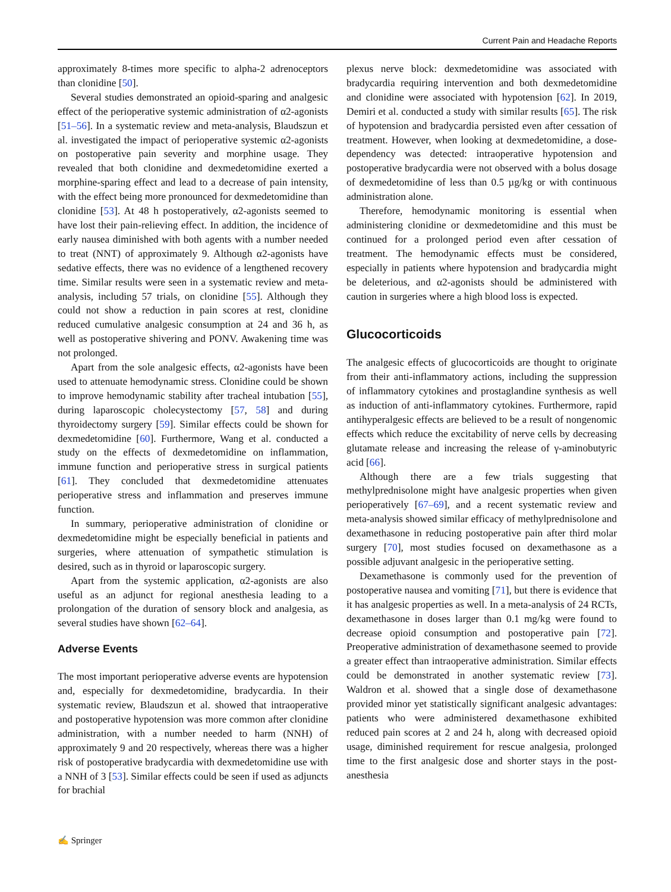Current Pain and Headache Reports
approximately 8-times more specific to alpha-2 adrenoceptors than clonidine [50].
Several studies demonstrated an opioid-sparing and analgesic effect of the perioperative systemic administration of α2-agonists [51–56]. In a systematic review and meta-analysis, Blaudszun et al. investigated the impact of perioperative systemic α2-agonists on postoperative pain severity and morphine usage. They revealed that both clonidine and dexmedetomidine exerted a morphine-sparing effect and lead to a decrease of pain intensity, with the effect being more pronounced for dexmedetomidine than clonidine [53]. At 48 h postoperatively, α2-agonists seemed to have lost their pain-relieving effect. In addition, the incidence of early nausea diminished with both agents with a number needed to treat (NNT) of approximately 9. Although α2-agonists have sedative effects, there was no evidence of a lengthened recovery time. Similar results were seen in a systematic review and meta-analysis, including 57 trials, on clonidine [55]. Although they could not show a reduction in pain scores at rest, clonidine reduced cumulative analgesic consumption at 24 and 36 h, as well as postoperative shivering and PONV. Awakening time was not prolonged.
Apart from the sole analgesic effects, α2-agonists have been used to attenuate hemodynamic stress. Clonidine could be shown to improve hemodynamic stability after tracheal intubation [55], during laparoscopic cholecystectomy [57, 58] and during thyroidectomy surgery [59]. Similar effects could be shown for dexmedetomidine [60]. Furthermore, Wang et al. conducted a study on the effects of dexmedetomidine on inflammation, immune function and perioperative stress in surgical patients [61]. They concluded that dexmedetomidine attenuates perioperative stress and inflammation and preserves immune function.
In summary, perioperative administration of clonidine or dexmedetomidine might be especially beneficial in patients and surgeries, where attenuation of sympathetic stimulation is desired, such as in thyroid or laparoscopic surgery.
Apart from the systemic application, α2-agonists are also useful as an adjunct for regional anesthesia leading to a prolongation of the duration of sensory block and analgesia, as several studies have shown [62–64].
Adverse Events
The most important perioperative adverse events are hypotension and, especially for dexmedetomidine, bradycardia. In their systematic review, Blaudszun et al. showed that intraoperative and postoperative hypotension was more common after clonidine administration, with a number needed to harm (NNH) of approximately 9 and 20 respectively, whereas there was a higher risk of postoperative bradycardia with dexmedetomidine use with a NNH of 3 [53]. Similar effects could be seen if used as adjuncts for brachial
plexus nerve block: dexmedetomidine was associated with bradycardia requiring intervention and both dexmedetomidine and clonidine were associated with hypotension [62]. In 2019, Demiri et al. conducted a study with similar results [65]. The risk of hypotension and bradycardia persisted even after cessation of treatment. However, when looking at dexmedetomidine, a dose-dependency was detected: intraoperative hypotension and postoperative bradycardia were not observed with a bolus dosage of dexmedetomidine of less than 0.5 µg/kg or with continuous administration alone.
Therefore, hemodynamic monitoring is essential when administering clonidine or dexmedetomidine and this must be continued for a prolonged period even after cessation of treatment. The hemodynamic effects must be considered, especially in patients where hypotension and bradycardia might be deleterious, and α2-agonists should be administered with caution in surgeries where a high blood loss is expected.
Glucocorticoids
The analgesic effects of glucocorticoids are thought to originate from their anti-inflammatory actions, including the suppression of inflammatory cytokines and prostaglandine synthesis as well as induction of anti-inflammatory cytokines. Furthermore, rapid antihyperalgesic effects are believed to be a result of nongenomic effects which reduce the excitability of nerve cells by decreasing glutamate release and increasing the release of γ-aminobutyric acid [66].
Although there are a few trials suggesting that methylprednisolone might have analgesic properties when given perioperatively [67–69], and a recent systematic review and meta-analysis showed similar efficacy of methylprednisolone and dexamethasone in reducing postoperative pain after third molar surgery [70], most studies focused on dexamethasone as a possible adjuvant analgesic in the perioperative setting.
Dexamethasone is commonly used for the prevention of postoperative nausea and vomiting [71], but there is evidence that it has analgesic properties as well. In a meta-analysis of 24 RCTs, dexamethasone in doses larger than 0.1 mg/kg were found to decrease opioid consumption and postoperative pain [72]. Preoperative administration of dexamethasone seemed to provide a greater effect than intraoperative administration. Similar effects could be demonstrated in another systematic review [73]. Waldron et al. showed that a single dose of dexamethasone provided minor yet statistically significant analgesic advantages: patients who were administered dexamethasone exhibited reduced pain scores at 2 and 24 h, along with decreased opioid usage, diminished requirement for rescue analgesia, prolonged time to the first analgesic dose and shorter stays in the post-anesthesia
✍ Springer